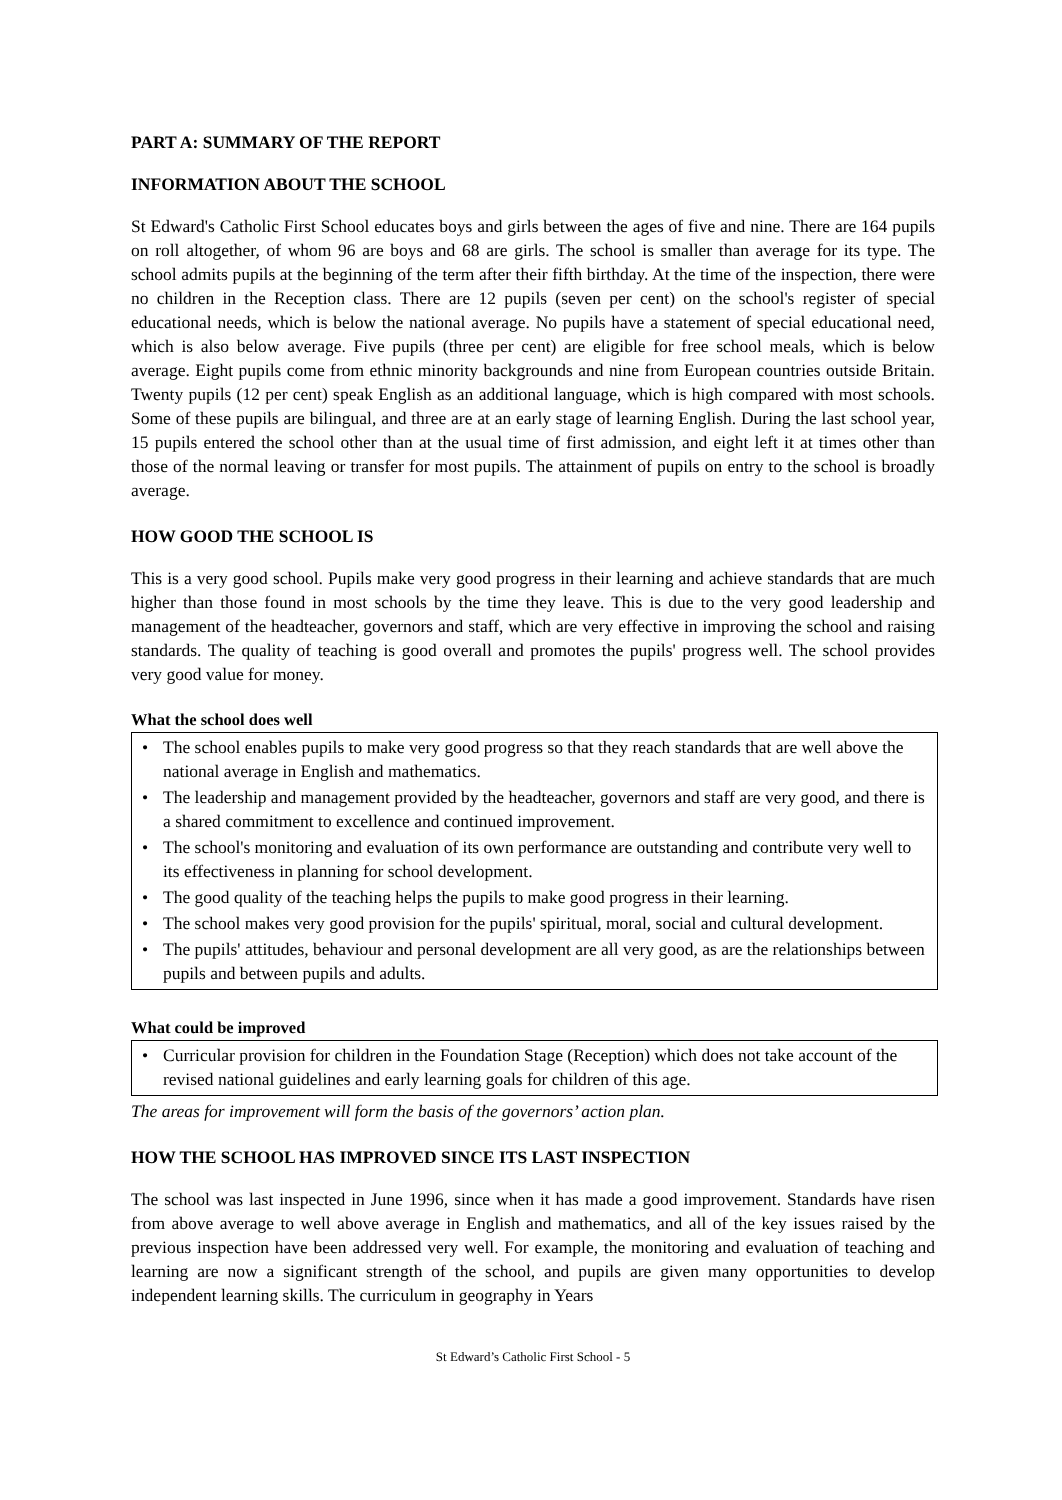PART A: SUMMARY OF THE REPORT
INFORMATION ABOUT THE SCHOOL
St Edward's Catholic First School educates boys and girls between the ages of five and nine. There are 164 pupils on roll altogether, of whom 96 are boys and 68 are girls. The school is smaller than average for its type. The school admits pupils at the beginning of the term after their fifth birthday. At the time of the inspection, there were no children in the Reception class. There are 12 pupils (seven per cent) on the school's register of special educational needs, which is below the national average. No pupils have a statement of special educational need, which is also below average. Five pupils (three per cent) are eligible for free school meals, which is below average. Eight pupils come from ethnic minority backgrounds and nine from European countries outside Britain. Twenty pupils (12 per cent) speak English as an additional language, which is high compared with most schools. Some of these pupils are bilingual, and three are at an early stage of learning English. During the last school year, 15 pupils entered the school other than at the usual time of first admission, and eight left it at times other than those of the normal leaving or transfer for most pupils. The attainment of pupils on entry to the school is broadly average.
HOW GOOD THE SCHOOL IS
This is a very good school. Pupils make very good progress in their learning and achieve standards that are much higher than those found in most schools by the time they leave. This is due to the very good leadership and management of the headteacher, governors and staff, which are very effective in improving the school and raising standards. The quality of teaching is good overall and promotes the pupils' progress well. The school provides very good value for money.
What the school does well
• The school enables pupils to make very good progress so that they reach standards that are well above the national average in English and mathematics.
• The leadership and management provided by the headteacher, governors and staff are very good, and there is a shared commitment to excellence and continued improvement.
• The school's monitoring and evaluation of its own performance are outstanding and contribute very well to its effectiveness in planning for school development.
• The good quality of the teaching helps the pupils to make good progress in their learning.
• The school makes very good provision for the pupils' spiritual, moral, social and cultural development.
• The pupils' attitudes, behaviour and personal development are all very good, as are the relationships between pupils and between pupils and adults.
What could be improved
• Curricular provision for children in the Foundation Stage (Reception) which does not take account of the revised national guidelines and early learning goals for children of this age.
The areas for improvement will form the basis of the governors’ action plan.
HOW THE SCHOOL HAS IMPROVED SINCE ITS LAST INSPECTION
The school was last inspected in June 1996, since when it has made a good improvement. Standards have risen from above average to well above average in English and mathematics, and all of the key issues raised by the previous inspection have been addressed very well. For example, the monitoring and evaluation of teaching and learning are now a significant strength of the school, and pupils are given many opportunities to develop independent learning skills. The curriculum in geography in Years
St Edward’s Catholic First School - 5